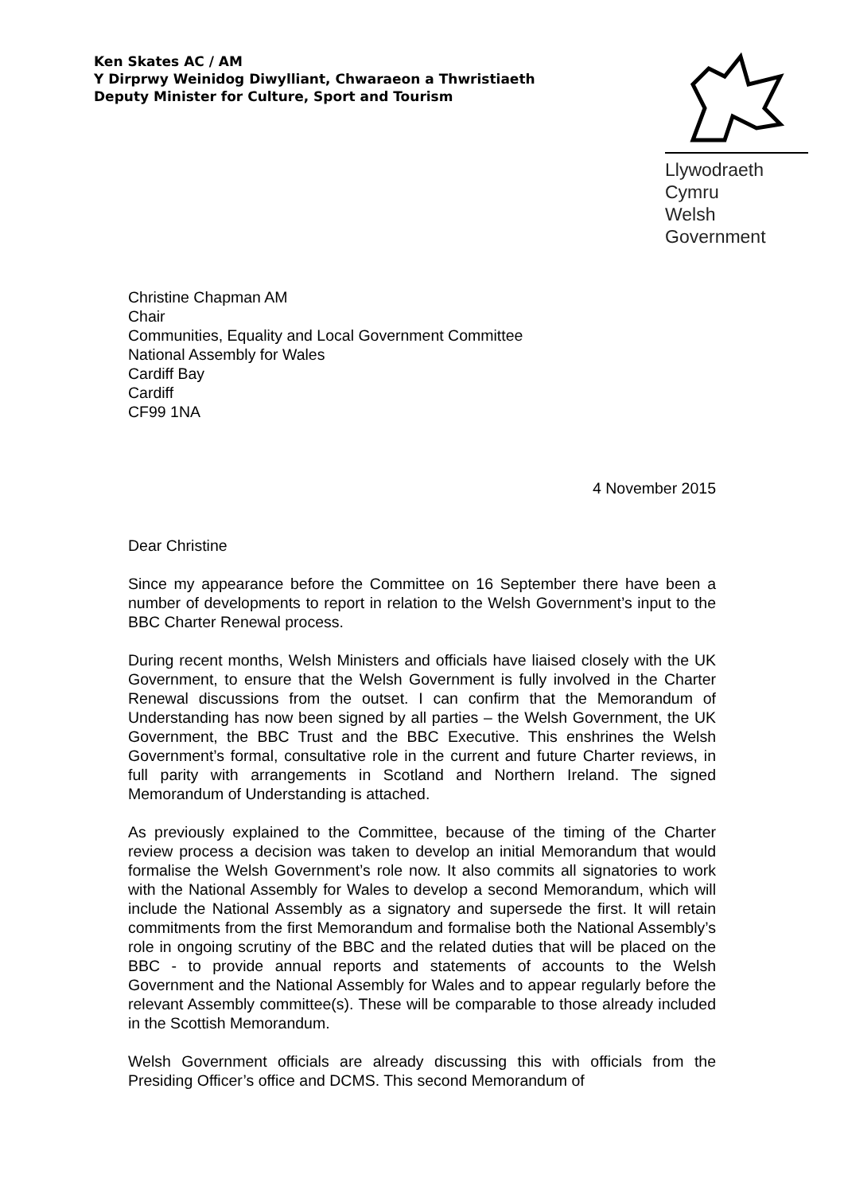Ken Skates AC / AM
Y Dirprwy Weinidog Diwylliant, Chwaraeon a Thwristiaeth
Deputy Minister for Culture, Sport and Tourism
Llywodraeth Cymru
Welsh Government
Christine Chapman AM
Chair
Communities, Equality and Local Government Committee
National Assembly for Wales
Cardiff Bay
Cardiff
CF99 1NA
4 November 2015
Dear Christine
Since my appearance before the Committee on 16 September there have been a number of developments to report in relation to the Welsh Government’s input to the BBC Charter Renewal process.
During recent months, Welsh Ministers and officials have liaised closely with the UK Government, to ensure that the Welsh Government is fully involved in the Charter Renewal discussions from the outset. I can confirm that the Memorandum of Understanding has now been signed by all parties – the Welsh Government, the UK Government, the BBC Trust and the BBC Executive. This enshrines the Welsh Government’s formal, consultative role in the current and future Charter reviews, in full parity with arrangements in Scotland and Northern Ireland. The signed Memorandum of Understanding is attached.
As previously explained to the Committee, because of the timing of the Charter review process a decision was taken to develop an initial Memorandum that would formalise the Welsh Government’s role now. It also commits all signatories to work with the National Assembly for Wales to develop a second Memorandum, which will include the National Assembly as a signatory and supersede the first. It will retain commitments from the first Memorandum and formalise both the National Assembly’s role in ongoing scrutiny of the BBC and the related duties that will be placed on the BBC - to provide annual reports and statements of accounts to the Welsh Government and the National Assembly for Wales and to appear regularly before the relevant Assembly committee(s). These will be comparable to those already included in the Scottish Memorandum.
Welsh Government officials are already discussing this with officials from the Presiding Officer’s office and DCMS. This second Memorandum of